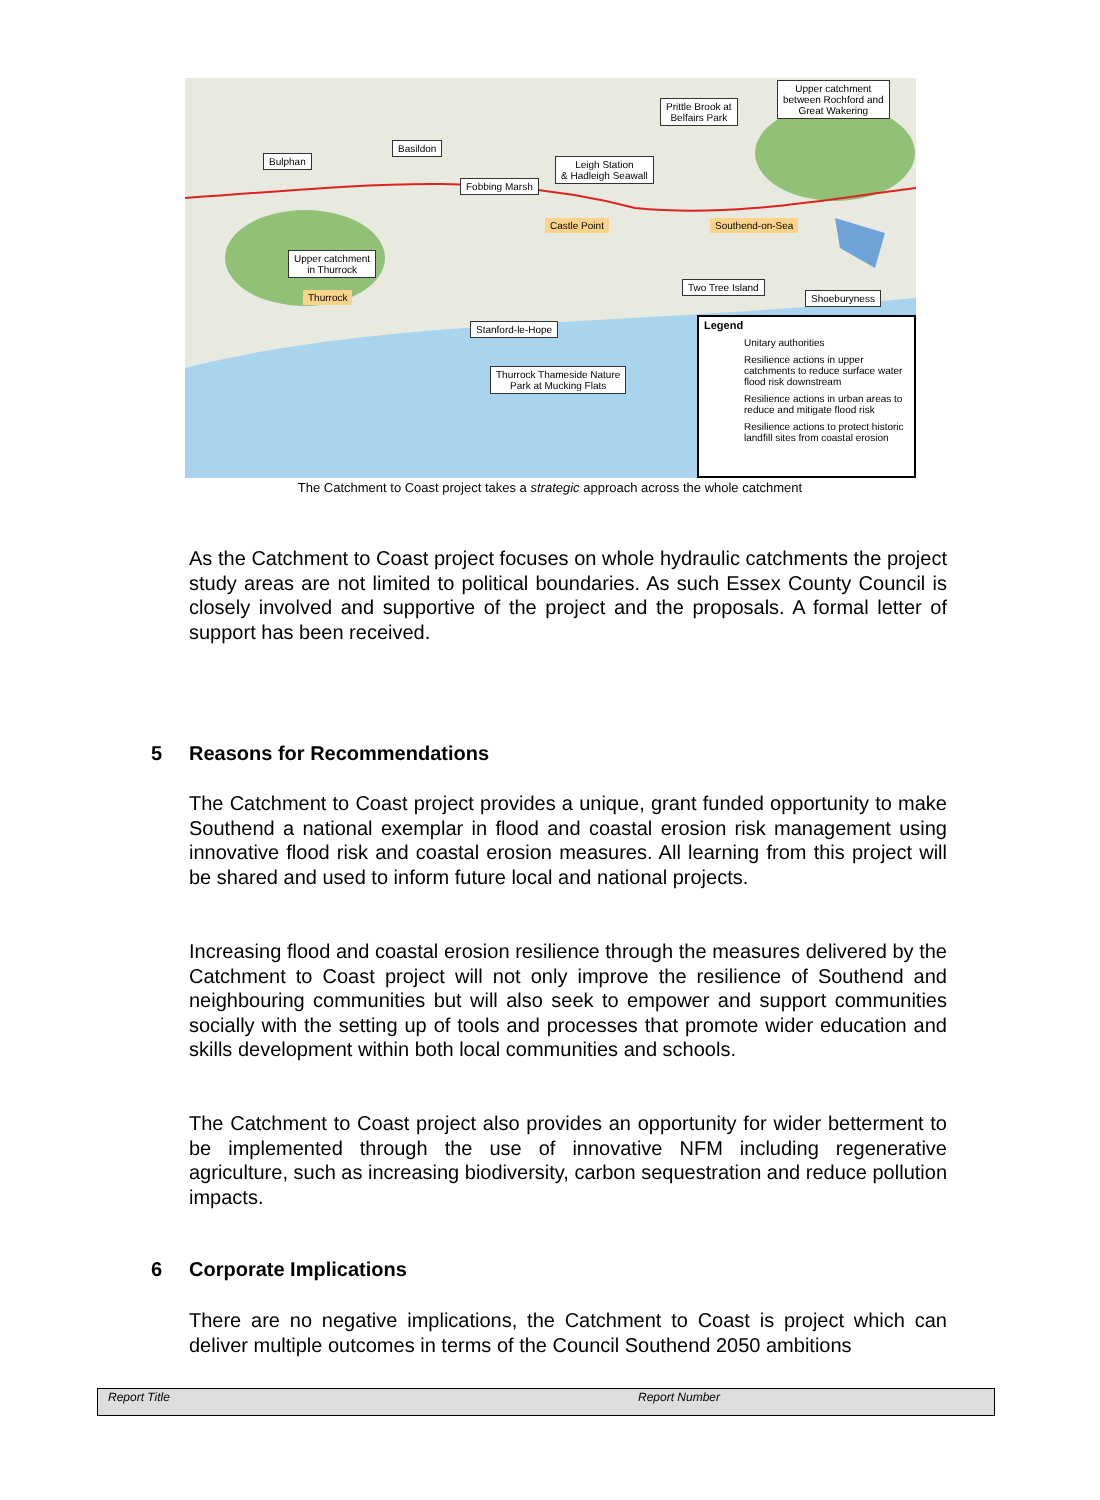Prittle Brook at
Belfairs Park
Upper catchment
between Rochford and
Great Wakering
Basildon
Bulphan
Leigh Station
& Hadleigh Seawall
Fobbing Marsh
Castle Point Southend-on-Sea
Upper catchment
in Thurrock
Thurrock
Two Tree Island
Shoeburyness
Stanford-le-Hope
Thurrock Thameside Nature
Park at Mucking Flats
Legend
Unitary authorities
Resilience actions in upper catchments to reduce surface water flood risk downstream
Resilience actions in urban areas to reduce and mitigate flood risk
Resilience actions to protect historic landfill sites from coastal erosion
The Catchment to Coast project takes a strategic approach across the whole catchment
As the Catchment to Coast project focuses on whole hydraulic catchments the project study areas are not limited to political boundaries. As such Essex County Council is closely involved and supportive of the project and the proposals. A formal letter of support has been received.
5 Reasons for Recommendations
The Catchment to Coast project provides a unique, grant funded opportunity to make Southend a national exemplar in flood and coastal erosion risk management using innovative flood risk and coastal erosion measures. All learning from this project will be shared and used to inform future local and national projects.
Increasing flood and coastal erosion resilience through the measures delivered by the Catchment to Coast project will not only improve the resilience of Southend and neighbouring communities but will also seek to empower and support communities socially with the setting up of tools and processes that promote wider education and skills development within both local communities and schools.
The Catchment to Coast project also provides an opportunity for wider betterment to be implemented through the use of innovative NFM including regenerative agriculture, such as increasing biodiversity, carbon sequestration and reduce pollution impacts.
6 Corporate Implications
There are no negative implications, the Catchment to Coast is project which can deliver multiple outcomes in terms of the Council Southend 2050 ambitions
Report Title Report Number